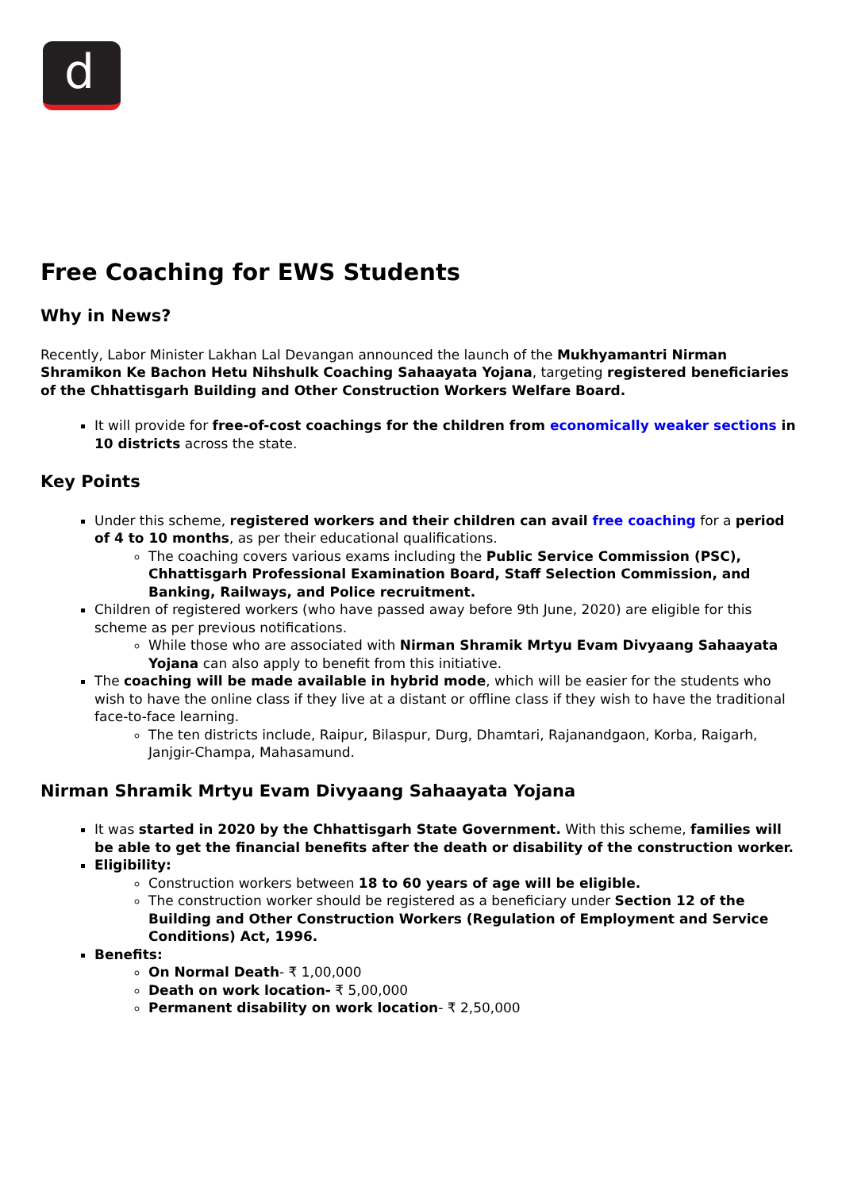d
Free Coaching for EWS Students
Why in News?
Recently, Labor Minister Lakhan Lal Devangan announced the launch of the Mukhyamantri Nirman Shramikon Ke Bachon Hetu Nihshulk Coaching Sahaayata Yojana, targeting registered beneficiaries of the Chhattisgarh Building and Other Construction Workers Welfare Board.
It will provide for free-of-cost coachings for the children from economically weaker sections in 10 districts across the state.
Key Points
Under this scheme, registered workers and their children can avail free coaching for a period of 4 to 10 months, as per their educational qualifications.
The coaching covers various exams including the Public Service Commission (PSC), Chhattisgarh Professional Examination Board, Staff Selection Commission, and Banking, Railways, and Police recruitment.
Children of registered workers (who have passed away before 9th June, 2020) are eligible for this scheme as per previous notifications.
While those who are associated with Nirman Shramik Mrtyu Evam Divyaang Sahaayata Yojana can also apply to benefit from this initiative.
The coaching will be made available in hybrid mode, which will be easier for the students who wish to have the online class if they live at a distant or offline class if they wish to have the traditional face-to-face learning.
The ten districts include, Raipur, Bilaspur, Durg, Dhamtari, Rajanandgaon, Korba, Raigarh, Janjgir-Champa, Mahasamund.
Nirman Shramik Mrtyu Evam Divyaang Sahaayata Yojana
It was started in 2020 by the Chhattisgarh State Government. With this scheme, families will be able to get the financial benefits after the death or disability of the construction worker.
Eligibility:
Construction workers between 18 to 60 years of age will be eligible.
The construction worker should be registered as a beneficiary under Section 12 of the Building and Other Construction Workers (Regulation of Employment and Service Conditions) Act, 1996.
Benefits:
On Normal Death- ₹ 1,00,000
Death on work location- ₹ 5,00,000
Permanent disability on work location- ₹ 2,50,000